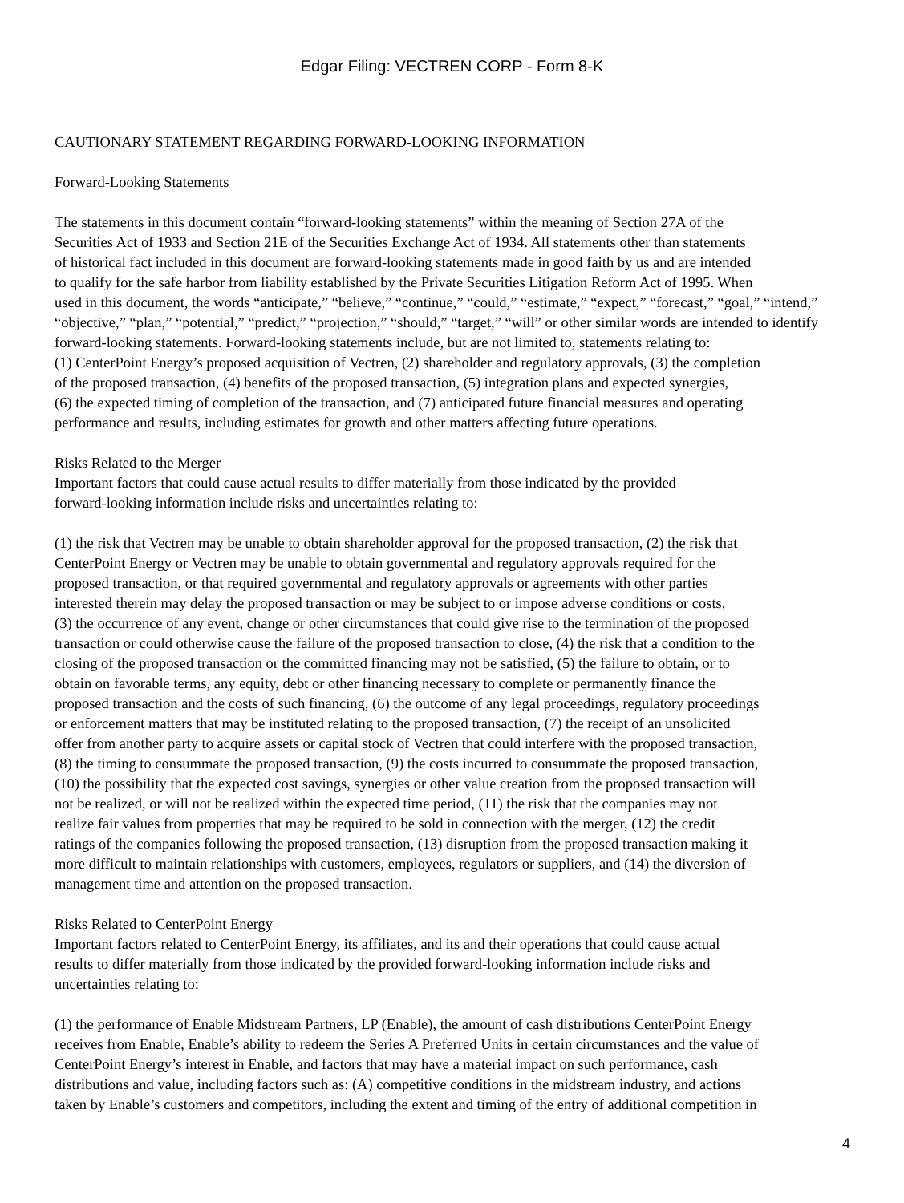Edgar Filing: VECTREN CORP - Form 8-K
CAUTIONARY STATEMENT REGARDING FORWARD-LOOKING INFORMATION
Forward-Looking Statements
The statements in this document contain “forward-looking statements” within the meaning of Section 27A of the
Securities Act of 1933 and Section 21E of the Securities Exchange Act of 1934. All statements other than statements
of historical fact included in this document are forward-looking statements made in good faith by us and are intended
to qualify for the safe harbor from liability established by the Private Securities Litigation Reform Act of 1995. When
used in this document, the words “anticipate,” “believe,” “continue,” “could,” “estimate,” “expect,” “forecast,” “goal,” “intend,”
“objective,” “plan,” “potential,” “predict,” “projection,” “should,” “target,” “will” or other similar words are intended to identify
forward-looking statements. Forward-looking statements include, but are not limited to, statements relating to:
(1) CenterPoint Energy’s proposed acquisition of Vectren, (2) shareholder and regulatory approvals, (3) the completion
of the proposed transaction, (4) benefits of the proposed transaction, (5) integration plans and expected synergies,
(6) the expected timing of completion of the transaction, and (7) anticipated future financial measures and operating
performance and results, including estimates for growth and other matters affecting future operations.
Risks Related to the Merger
Important factors that could cause actual results to differ materially from those indicated by the provided
forward-looking information include risks and uncertainties relating to:
(1) the risk that Vectren may be unable to obtain shareholder approval for the proposed transaction, (2) the risk that
CenterPoint Energy or Vectren may be unable to obtain governmental and regulatory approvals required for the
proposed transaction, or that required governmental and regulatory approvals or agreements with other parties
interested therein may delay the proposed transaction or may be subject to or impose adverse conditions or costs,
(3) the occurrence of any event, change or other circumstances that could give rise to the termination of the proposed
transaction or could otherwise cause the failure of the proposed transaction to close, (4) the risk that a condition to the
closing of the proposed transaction or the committed financing may not be satisfied, (5) the failure to obtain, or to
obtain on favorable terms, any equity, debt or other financing necessary to complete or permanently finance the
proposed transaction and the costs of such financing, (6) the outcome of any legal proceedings, regulatory proceedings
or enforcement matters that may be instituted relating to the proposed transaction, (7) the receipt of an unsolicited
offer from another party to acquire assets or capital stock of Vectren that could interfere with the proposed transaction,
(8) the timing to consummate the proposed transaction, (9) the costs incurred to consummate the proposed transaction,
(10) the possibility that the expected cost savings, synergies or other value creation from the proposed transaction will
not be realized, or will not be realized within the expected time period, (11) the risk that the companies may not
realize fair values from properties that may be required to be sold in connection with the merger, (12) the credit
ratings of the companies following the proposed transaction, (13) disruption from the proposed transaction making it
more difficult to maintain relationships with customers, employees, regulators or suppliers, and (14) the diversion of
management time and attention on the proposed transaction.
Risks Related to CenterPoint Energy
Important factors related to CenterPoint Energy, its affiliates, and its and their operations that could cause actual
results to differ materially from those indicated by the provided forward-looking information include risks and
uncertainties relating to:
(1) the performance of Enable Midstream Partners, LP (Enable), the amount of cash distributions CenterPoint Energy
receives from Enable, Enable’s ability to redeem the Series A Preferred Units in certain circumstances and the value of
CenterPoint Energy’s interest in Enable, and factors that may have a material impact on such performance, cash
distributions and value, including factors such as: (A) competitive conditions in the midstream industry, and actions
taken by Enable’s customers and competitors, including the extent and timing of the entry of additional competition in
4